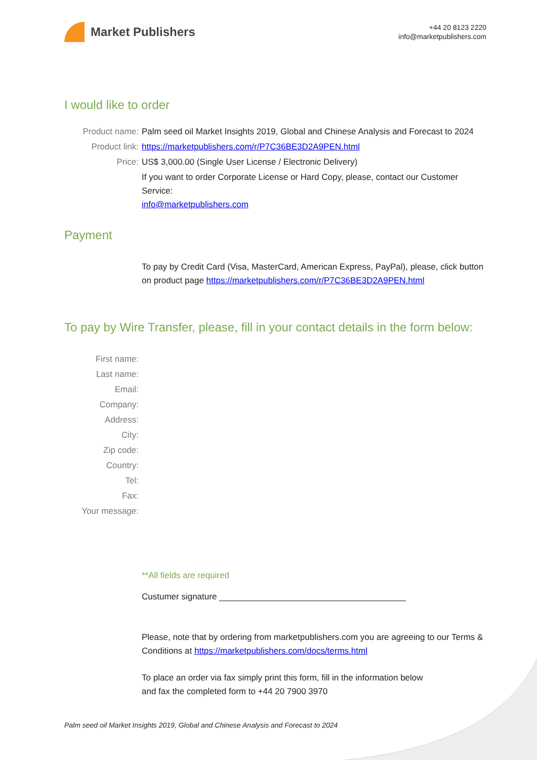Market Publishers
+44 20 8123 2220
info@marketpublishers.com
I would like to order
Product name: Palm seed oil Market Insights 2019, Global and Chinese Analysis and Forecast to 2024
Product link: https://marketpublishers.com/r/P7C36BE3D2A9PEN.html
Price: US$ 3,000.00 (Single User License / Electronic Delivery)
If you want to order Corporate License or Hard Copy, please, contact our Customer Service:
info@marketpublishers.com
Payment
To pay by Credit Card (Visa, MasterCard, American Express, PayPal), please, click button on product page https://marketpublishers.com/r/P7C36BE3D2A9PEN.html
To pay by Wire Transfer, please, fill in your contact details in the form below:
First name:
Last name:
Email:
Company:
Address:
City:
Zip code:
Country:
Tel:
Fax:
Your message:
**All fields are required
Custumer signature _______________________________________
Please, note that by ordering from marketpublishers.com you are agreeing to our Terms & Conditions at https://marketpublishers.com/docs/terms.html
To place an order via fax simply print this form, fill in the information below
and fax the completed form to +44 20 7900 3970
Palm seed oil Market Insights 2019, Global and Chinese Analysis and Forecast to 2024